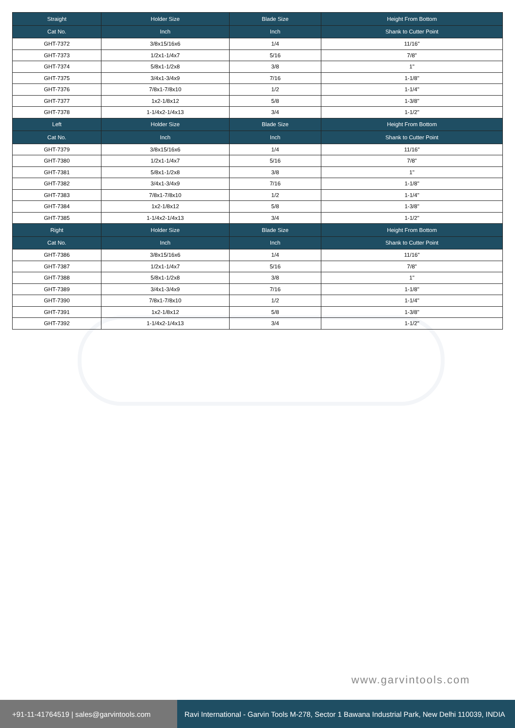| Straight | Holder Size | Blade Size | Height From Bottom |
| --- | --- | --- | --- |
| Cat No. | Inch | Inch | Shank to Cutter Point |
| GHT-7372 | 3/8x15/16x6 | 1/4 | 11/16" |
| GHT-7373 | 1/2x1-1/4x7 | 5/16 | 7/8" |
| GHT-7374 | 5/8x1-1/2x8 | 3/8 | 1" |
| GHT-7375 | 3/4x1-3/4x9 | 7/16 | 1-1/8" |
| GHT-7376 | 7/8x1-7/8x10 | 1/2 | 1-1/4" |
| GHT-7377 | 1x2-1/8x12 | 5/8 | 1-3/8" |
| GHT-7378 | 1-1/4x2-1/4x13 | 3/4 | 1-1/2" |
| Left | Holder Size | Blade Size | Height From Bottom |
| Cat No. | Inch | Inch | Shank to Cutter Point |
| GHT-7379 | 3/8x15/16x6 | 1/4 | 11/16" |
| GHT-7380 | 1/2x1-1/4x7 | 5/16 | 7/8" |
| GHT-7381 | 5/8x1-1/2x8 | 3/8 | 1" |
| GHT-7382 | 3/4x1-3/4x9 | 7/16 | 1-1/8" |
| GHT-7383 | 7/8x1-7/8x10 | 1/2 | 1-1/4" |
| GHT-7384 | 1x2-1/8x12 | 5/8 | 1-3/8" |
| GHT-7385 | 1-1/4x2-1/4x13 | 3/4 | 1-1/2" |
| Right | Holder Size | Blade Size | Height From Bottom |
| Cat No. | Inch | Inch | Shank to Cutter Point |
| GHT-7386 | 3/8x15/16x6 | 1/4 | 11/16" |
| GHT-7387 | 1/2x1-1/4x7 | 5/16 | 7/8" |
| GHT-7388 | 5/8x1-1/2x8 | 3/8 | 1" |
| GHT-7389 | 3/4x1-3/4x9 | 7/16 | 1-1/8" |
| GHT-7390 | 7/8x1-7/8x10 | 1/2 | 1-1/4" |
| GHT-7391 | 1x2-1/8x12 | 5/8 | 1-3/8" |
| GHT-7392 | 1-1/4x2-1/4x13 | 3/4 | 1-1/2" |
www.garvintools.com
+91-11-41764519 | sales@garvintools.com
Ravi International - Garvin Tools M-278, Sector 1 Bawana Industrial Park, New Delhi 110039, INDIA